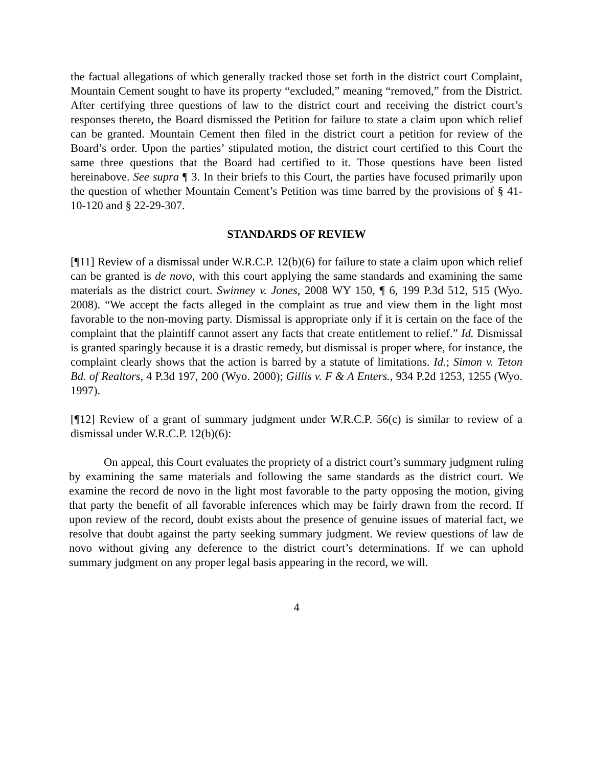the factual allegations of which generally tracked those set forth in the district court Complaint, Mountain Cement sought to have its property “excluded,” meaning “removed,” from the District. After certifying three questions of law to the district court and receiving the district court’s responses thereto, the Board dismissed the Petition for failure to state a claim upon which relief can be granted. Mountain Cement then filed in the district court a petition for review of the Board’s order. Upon the parties’ stipulated motion, the district court certified to this Court the same three questions that the Board had certified to it. Those questions have been listed hereinabove. See supra ¶ 3. In their briefs to this Court, the parties have focused primarily upon the question of whether Mountain Cement’s Petition was time barred by the provisions of § 41-10-120 and § 22-29-307.
STANDARDS OF REVIEW
[¶11] Review of a dismissal under W.R.C.P. 12(b)(6) for failure to state a claim upon which relief can be granted is de novo, with this court applying the same standards and examining the same materials as the district court. Swinney v. Jones, 2008 WY 150, ¶ 6, 199 P.3d 512, 515 (Wyo. 2008). “We accept the facts alleged in the complaint as true and view them in the light most favorable to the non-moving party. Dismissal is appropriate only if it is certain on the face of the complaint that the plaintiff cannot assert any facts that create entitlement to relief.” Id. Dismissal is granted sparingly because it is a drastic remedy, but dismissal is proper where, for instance, the complaint clearly shows that the action is barred by a statute of limitations. Id.; Simon v. Teton Bd. of Realtors, 4 P.3d 197, 200 (Wyo. 2000); Gillis v. F & A Enters., 934 P.2d 1253, 1255 (Wyo. 1997).
[¶12] Review of a grant of summary judgment under W.R.C.P. 56(c) is similar to review of a dismissal under W.R.C.P. 12(b)(6):
On appeal, this Court evaluates the propriety of a district court’s summary judgment ruling by examining the same materials and following the same standards as the district court. We examine the record de novo in the light most favorable to the party opposing the motion, giving that party the benefit of all favorable inferences which may be fairly drawn from the record. If upon review of the record, doubt exists about the presence of genuine issues of material fact, we resolve that doubt against the party seeking summary judgment. We review questions of law de novo without giving any deference to the district court’s determinations. If we can uphold summary judgment on any proper legal basis appearing in the record, we will.
4